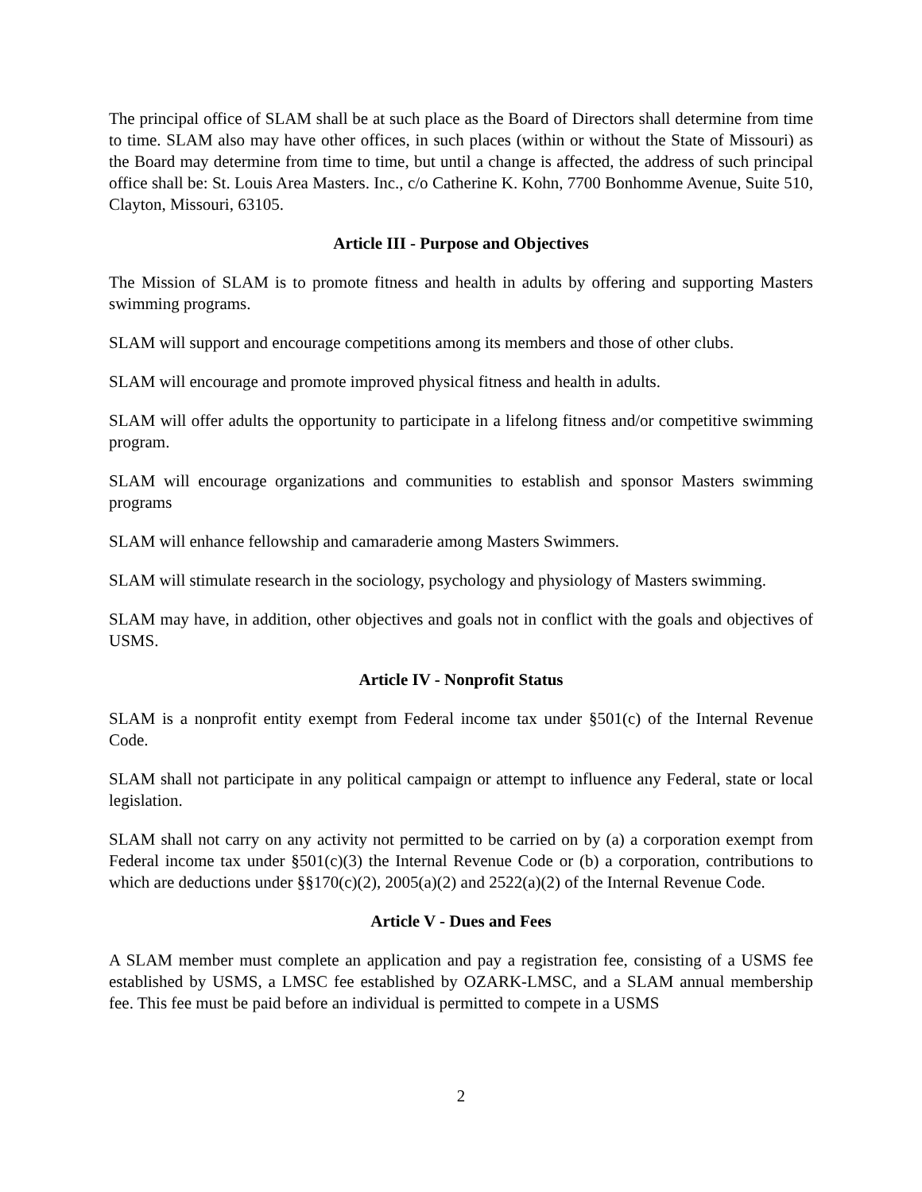The principal office of SLAM shall be at such place as the Board of Directors shall determine from time to time. SLAM also may have other offices, in such places (within or without the State of Missouri) as the Board may determine from time to time, but until a change is affected, the address of such principal office shall be: St. Louis Area Masters. Inc., c/o Catherine K. Kohn, 7700 Bonhomme Avenue, Suite 510, Clayton, Missouri, 63105.
Article III - Purpose and Objectives
The Mission of SLAM is to promote fitness and health in adults by offering and supporting Masters swimming programs.
SLAM will support and encourage competitions among its members and those of other clubs.
SLAM will encourage and promote improved physical fitness and health in adults.
SLAM will offer adults the opportunity to participate in a lifelong fitness and/or competitive swimming program.
SLAM will encourage organizations and communities to establish and sponsor Masters swimming programs
SLAM will enhance fellowship and camaraderie among Masters Swimmers.
SLAM will stimulate research in the sociology, psychology and physiology of Masters swimming.
SLAM may have, in addition, other objectives and goals not in conflict with the goals and objectives of USMS.
Article IV - Nonprofit Status
SLAM is a nonprofit entity exempt from Federal income tax under §501(c) of the Internal Revenue Code.
SLAM shall not participate in any political campaign or attempt to influence any Federal, state or local legislation.
SLAM shall not carry on any activity not permitted to be carried on by (a) a corporation exempt from Federal income tax under §501(c)(3) the Internal Revenue Code or (b) a corporation, contributions to which are deductions under §§170(c)(2), 2005(a)(2) and 2522(a)(2) of the Internal Revenue Code.
Article V - Dues and Fees
A SLAM member must complete an application and pay a registration fee, consisting of a USMS fee established by USMS, a LMSC fee established by OZARK-LMSC, and a SLAM annual membership fee. This fee must be paid before an individual is permitted to compete in a USMS
2